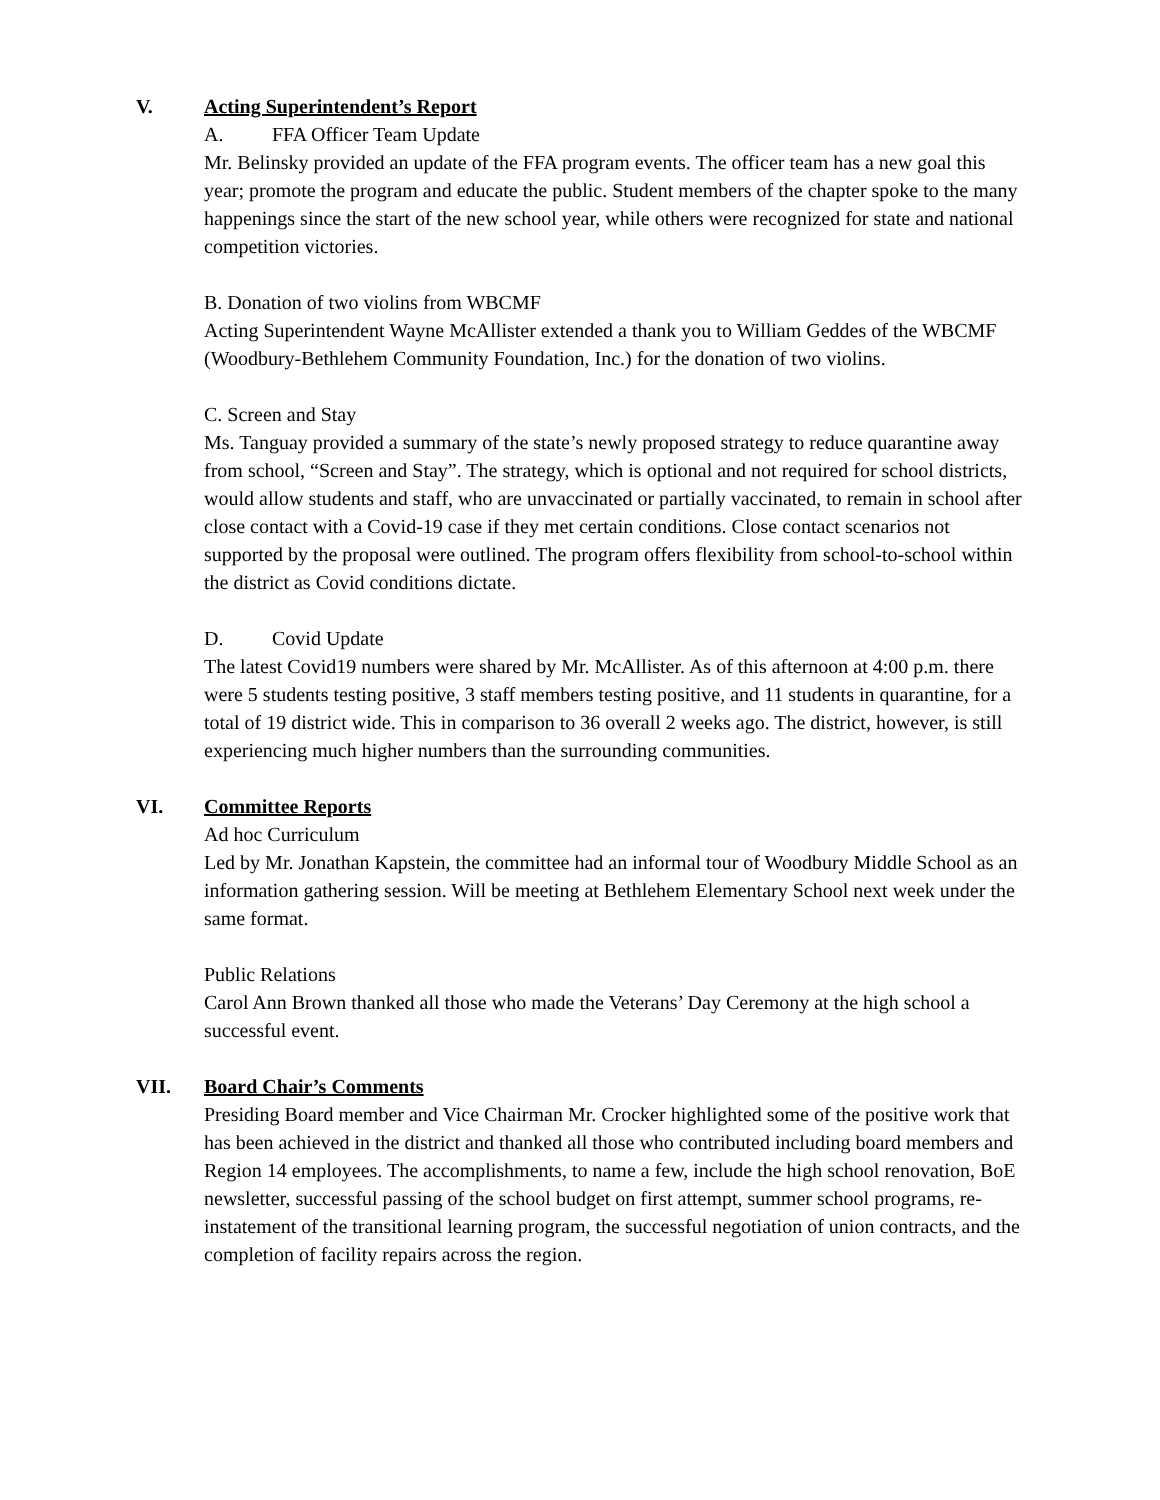V. Acting Superintendent’s Report
A. FFA Officer Team Update
Mr. Belinsky provided an update of the FFA program events. The officer team has a new goal this year; promote the program and educate the public. Student members of the chapter spoke to the many happenings since the start of the new school year, while others were recognized for state and national competition victories.
B. Donation of two violins from WBCMF
Acting Superintendent Wayne McAllister extended a thank you to William Geddes of the WBCMF (Woodbury-Bethlehem Community Foundation, Inc.) for the donation of two violins.
C. Screen and Stay
Ms. Tanguay provided a summary of the state’s newly proposed strategy to reduce quarantine away from school, “Screen and Stay”. The strategy, which is optional and not required for school districts, would allow students and staff, who are unvaccinated or partially vaccinated, to remain in school after close contact with a Covid-19 case if they met certain conditions. Close contact scenarios not supported by the proposal were outlined. The program offers flexibility from school-to-school within the district as Covid conditions dictate.
D. Covid Update
The latest Covid19 numbers were shared by Mr. McAllister. As of this afternoon at 4:00 p.m. there were 5 students testing positive, 3 staff members testing positive, and 11 students in quarantine, for a total of 19 district wide. This in comparison to 36 overall 2 weeks ago. The district, however, is still experiencing much higher numbers than the surrounding communities.
VI. Committee Reports
Ad hoc Curriculum
Led by Mr. Jonathan Kapstein, the committee had an informal tour of Woodbury Middle School as an information gathering session. Will be meeting at Bethlehem Elementary School next week under the same format.
Public Relations
Carol Ann Brown thanked all those who made the Veterans’ Day Ceremony at the high school a successful event.
VII. Board Chair’s Comments
Presiding Board member and Vice Chairman Mr. Crocker highlighted some of the positive work that has been achieved in the district and thanked all those who contributed including board members and Region 14 employees. The accomplishments, to name a few, include the high school renovation, BoE newsletter, successful passing of the school budget on first attempt, summer school programs, re-instatement of the transitional learning program, the successful negotiation of union contracts, and the completion of facility repairs across the region.